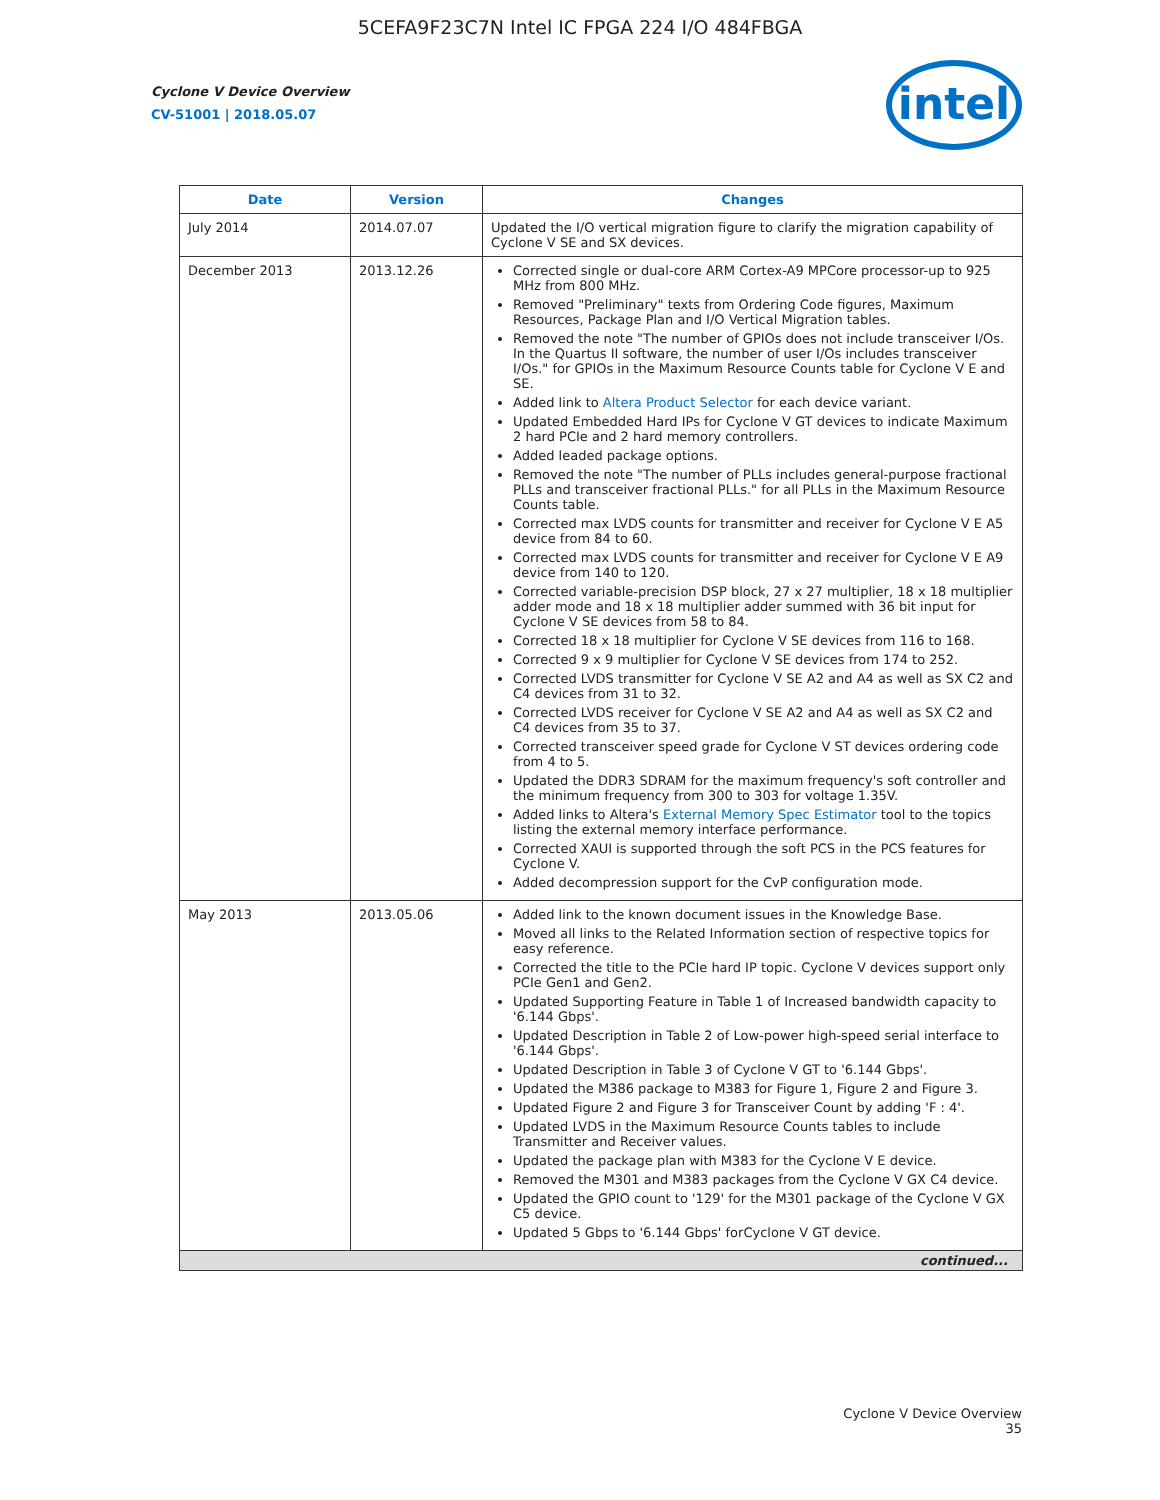5CEFA9F23C7N Intel IC FPGA 224 I/O 484FBGA
Cyclone V Device Overview
CV-51001 | 2018.05.07
intel
| Date | Version | Changes |
| --- | --- | --- |
| July 2014 | 2014.07.07 | Updated the I/O vertical migration figure to clarify the migration capability of Cyclone V SE and SX devices. |
| December 2013 | 2013.12.26 | Corrected single or dual-core ARM Cortex-A9 MPCore processor-up to 925 MHz from 800 MHz. Removed "Preliminary" texts from Ordering Code figures, Maximum Resources, Package Plan and I/O Vertical Migration tables. Removed the note "The number of GPIOs does not include transceiver I/Os. In the Quartus II software, the number of user I/Os includes transceiver I/Os." for GPIOs in the Maximum Resource Counts table for Cyclone V E and SE. Added link to Altera Product Selector for each device variant. Updated Embedded Hard IPs for Cyclone V GT devices to indicate Maximum 2 hard PCIe and 2 hard memory controllers. Added leaded package options. Removed the note "The number of PLLs includes general-purpose fractional PLLs and transceiver fractional PLLs." for all PLLs in the Maximum Resource Counts table. Corrected max LVDS counts for transmitter and receiver for Cyclone V E A5 device from 84 to 60. Corrected max LVDS counts for transmitter and receiver for Cyclone V E A9 device from 140 to 120. Corrected variable-precision DSP block, 27 x 27 multiplier, 18 x 18 multiplier adder mode and 18 x 18 multiplier adder summed with 36 bit input for Cyclone V SE devices from 58 to 84. Corrected 18 x 18 multiplier for Cyclone V SE devices from 116 to 168. Corrected 9 x 9 multiplier for Cyclone V SE devices from 174 to 252. Corrected LVDS transmitter for Cyclone V SE A2 and A4 as well as SX C2 and C4 devices from 31 to 32. Corrected LVDS receiver for Cyclone V SE A2 and A4 as well as SX C2 and C4 devices from 35 to 37. Corrected transceiver speed grade for Cyclone V ST devices ordering code from 4 to 5. Updated the DDR3 SDRAM for the maximum frequency's soft controller and the minimum frequency from 300 to 303 for voltage 1.35V. Added links to Altera's External Memory Spec Estimator tool to the topics listing the external memory interface performance. Corrected XAUI is supported through the soft PCS in the PCS features for Cyclone V. Added decompression support for the CvP configuration mode. |
| May 2013 | 2013.05.06 | Added link to the known document issues in the Knowledge Base. Moved all links to the Related Information section of respective topics for easy reference. Corrected the title to the PCIe hard IP topic. Cyclone V devices support only PCIe Gen1 and Gen2. Updated Supporting Feature in Table 1 of Increased bandwidth capacity to '6.144 Gbps'. Updated Description in Table 2 of Low-power high-speed serial interface to '6.144 Gbps'. Updated Description in Table 3 of Cyclone V GT to '6.144 Gbps'. Updated the M386 package to M383 for Figure 1, Figure 2 and Figure 3. Updated Figure 2 and Figure 3 for Transceiver Count by adding 'F : 4'. Updated LVDS in the Maximum Resource Counts tables to include Transmitter and Receiver values. Updated the package plan with M383 for the Cyclone V E device. Removed the M301 and M383 packages from the Cyclone V GX C4 device. Updated the GPIO count to '129' for the M301 package of the Cyclone V GX C5 device. Updated 5 Gbps to '6.144 Gbps' forCyclone V GT device. |
| continued... | | |
Cyclone V Device Overview
35